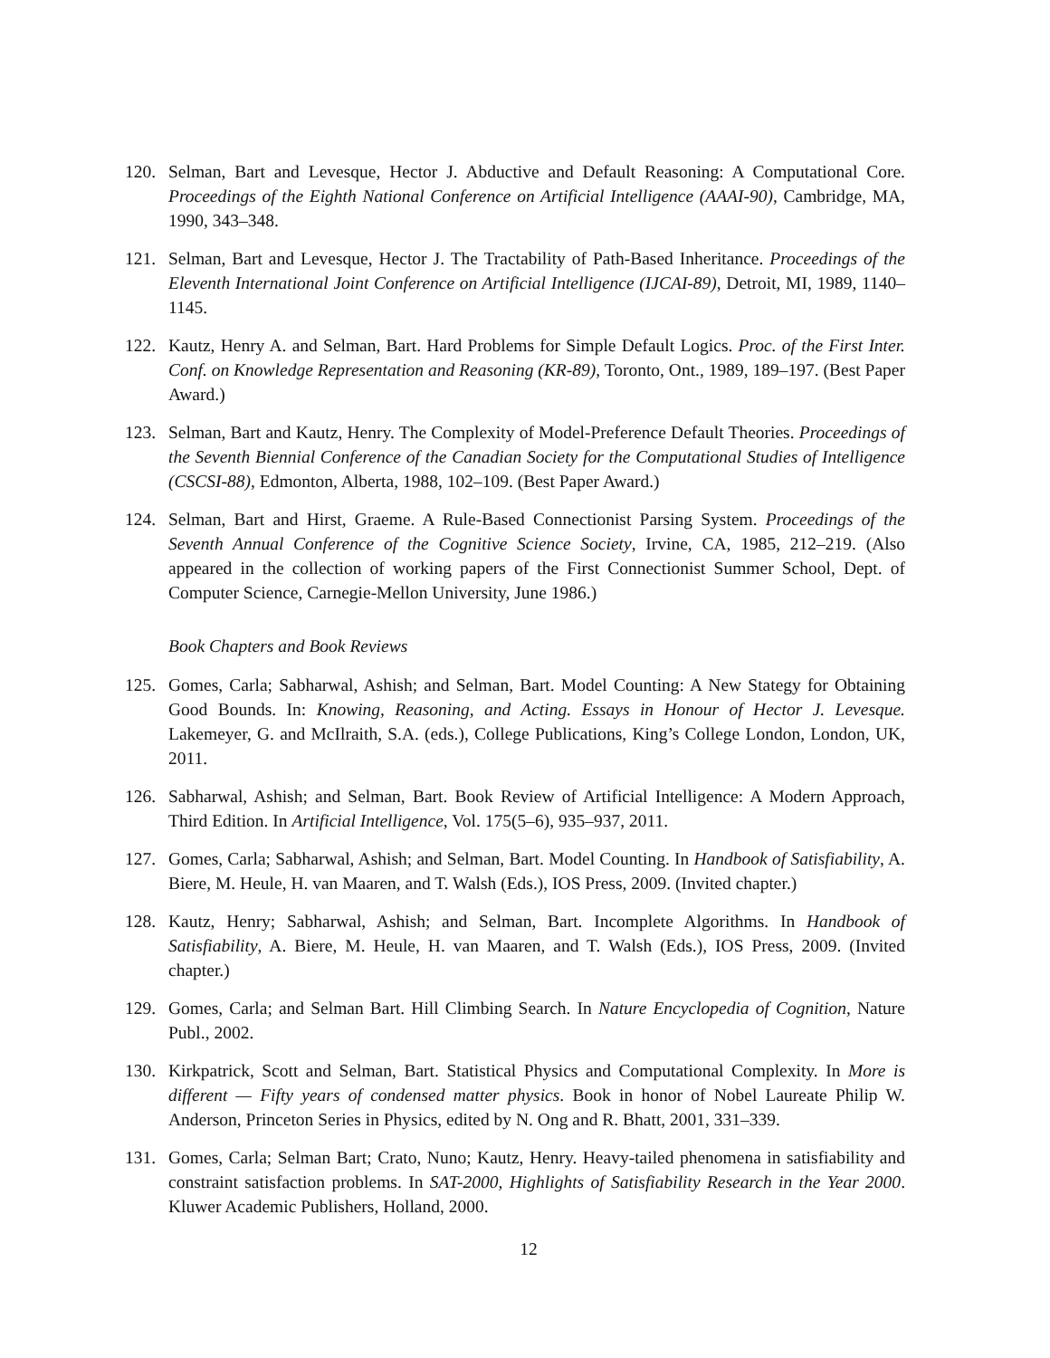120. Selman, Bart and Levesque, Hector J. Abductive and Default Reasoning: A Computational Core. Proceedings of the Eighth National Conference on Artificial Intelligence (AAAI-90), Cambridge, MA, 1990, 343–348.
121. Selman, Bart and Levesque, Hector J. The Tractability of Path-Based Inheritance. Proceedings of the Eleventh International Joint Conference on Artificial Intelligence (IJCAI-89), Detroit, MI, 1989, 1140–1145.
122. Kautz, Henry A. and Selman, Bart. Hard Problems for Simple Default Logics. Proc. of the First Inter. Conf. on Knowledge Representation and Reasoning (KR-89), Toronto, Ont., 1989, 189–197. (Best Paper Award.)
123. Selman, Bart and Kautz, Henry. The Complexity of Model-Preference Default Theories. Proceedings of the Seventh Biennial Conference of the Canadian Society for the Computational Studies of Intelligence (CSCSI-88), Edmonton, Alberta, 1988, 102–109. (Best Paper Award.)
124. Selman, Bart and Hirst, Graeme. A Rule-Based Connectionist Parsing System. Proceedings of the Seventh Annual Conference of the Cognitive Science Society, Irvine, CA, 1985, 212–219. (Also appeared in the collection of working papers of the First Connectionist Summer School, Dept. of Computer Science, Carnegie-Mellon University, June 1986.)
Book Chapters and Book Reviews
125. Gomes, Carla; Sabharwal, Ashish; and Selman, Bart. Model Counting: A New Stategy for Obtaining Good Bounds. In: Knowing, Reasoning, and Acting. Essays in Honour of Hector J. Levesque. Lakemeyer, G. and McIlraith, S.A. (eds.), College Publications, King’s College London, London, UK, 2011.
126. Sabharwal, Ashish; and Selman, Bart. Book Review of Artificial Intelligence: A Modern Approach, Third Edition. In Artificial Intelligence, Vol. 175(5–6), 935–937, 2011.
127. Gomes, Carla; Sabharwal, Ashish; and Selman, Bart. Model Counting. In Handbook of Satisfiability, A. Biere, M. Heule, H. van Maaren, and T. Walsh (Eds.), IOS Press, 2009. (Invited chapter.)
128. Kautz, Henry; Sabharwal, Ashish; and Selman, Bart. Incomplete Algorithms. In Handbook of Satisfiability, A. Biere, M. Heule, H. van Maaren, and T. Walsh (Eds.), IOS Press, 2009. (Invited chapter.)
129. Gomes, Carla; and Selman Bart. Hill Climbing Search. In Nature Encyclopedia of Cognition, Nature Publ., 2002.
130. Kirkpatrick, Scott and Selman, Bart. Statistical Physics and Computational Complexity. In More is different — Fifty years of condensed matter physics. Book in honor of Nobel Laureate Philip W. Anderson, Princeton Series in Physics, edited by N. Ong and R. Bhatt, 2001, 331–339.
131. Gomes, Carla; Selman Bart; Crato, Nuno; Kautz, Henry. Heavy-tailed phenomena in satisfiability and constraint satisfaction problems. In SAT-2000, Highlights of Satisfiability Research in the Year 2000. Kluwer Academic Publishers, Holland, 2000.
12